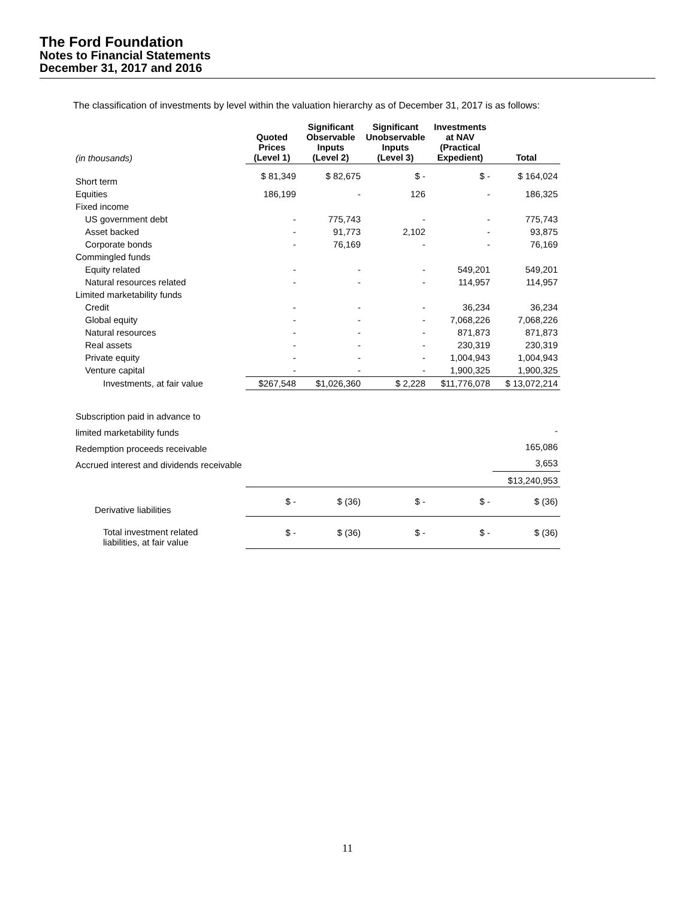The Ford Foundation
Notes to Financial Statements
December 31, 2017 and 2016
The classification of investments by level within the valuation hierarchy as of December 31, 2017 is as follows:
| (in thousands) | Quoted Prices (Level 1) | Significant Observable Inputs (Level 2) | Significant Unobservable Inputs (Level 3) | Investments at NAV (Practical Expedient) | Total |
| --- | --- | --- | --- | --- | --- |
| Short term | $ 81,349 | $ 82,675 | $ - | $ - | $ 164,024 |
| Equities | 186,199 | - | 126 | - | 186,325 |
| Fixed income | | | | | |
| US government debt | - | 775,743 | - | - | 775,743 |
| Asset backed | - | 91,773 | 2,102 | - | 93,875 |
| Corporate bonds | - | 76,169 | - | - | 76,169 |
| Commingled funds | | | | | |
| Equity related | - | - | - | 549,201 | 549,201 |
| Natural resources related | - | - | - | 114,957 | 114,957 |
| Limited marketability funds | | | | | |
| Credit | - | - | - | 36,234 | 36,234 |
| Global equity | - | - | - | 7,068,226 | 7,068,226 |
| Natural resources | - | - | - | 871,873 | 871,873 |
| Real assets | - | - | - | 230,319 | 230,319 |
| Private equity | - | - | - | 1,004,943 | 1,004,943 |
| Venture capital | - | - | - | 1,900,325 | 1,900,325 |
| Investments, at fair value | $267,548 | $1,026,360 | $ 2,228 | $11,776,078 | $ 13,072,214 |
| Subscription paid in advance to | | | | | |
| limited marketability funds | | | | | - |
| Redemption proceeds receivable | | | | | 165,086 |
| Accrued interest and dividends receivable | | | | | 3,653 |
| | | | | | $13,240,953 |
| Derivative liabilities | $ - | $ (36) | $ - | $ - | $ (36) |
| Total investment related liabilities, at fair value | $ - | $ (36) | $ - | $ - | $ (36) |
11